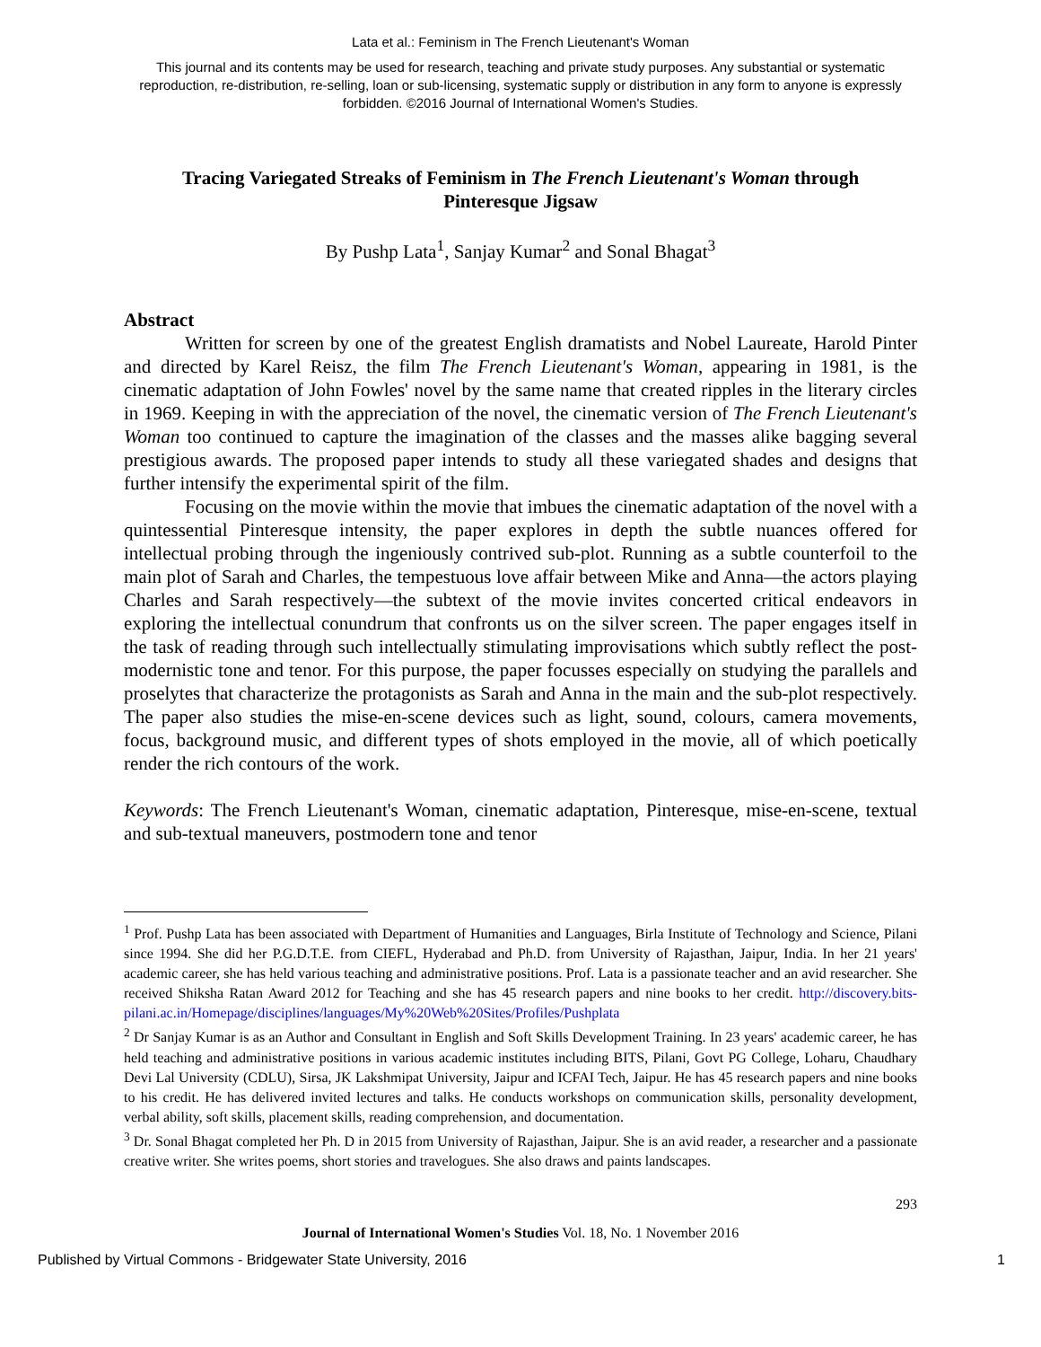Lata et al.: Feminism in The French Lieutenant's Woman
This journal and its contents may be used for research, teaching and private study purposes. Any substantial or systematic reproduction, re-distribution, re-selling, loan or sub-licensing, systematic supply or distribution in any form to anyone is expressly forbidden. ©2016 Journal of International Women's Studies.
Tracing Variegated Streaks of Feminism in The French Lieutenant's Woman through Pinteresque Jigsaw
By Pushp Lata<sup>1</sup>, Sanjay Kumar<sup>2</sup> and Sonal Bhagat<sup>3</sup>
Abstract
Written for screen by one of the greatest English dramatists and Nobel Laureate, Harold Pinter and directed by Karel Reisz, the film The French Lieutenant's Woman, appearing in 1981, is the cinematic adaptation of John Fowles' novel by the same name that created ripples in the literary circles in 1969. Keeping in with the appreciation of the novel, the cinematic version of The French Lieutenant's Woman too continued to capture the imagination of the classes and the masses alike bagging several prestigious awards. The proposed paper intends to study all these variegated shades and designs that further intensify the experimental spirit of the film.
Focusing on the movie within the movie that imbues the cinematic adaptation of the novel with a quintessential Pinteresque intensity, the paper explores in depth the subtle nuances offered for intellectual probing through the ingeniously contrived sub-plot. Running as a subtle counterfoil to the main plot of Sarah and Charles, the tempestuous love affair between Mike and Anna—the actors playing Charles and Sarah respectively—the subtext of the movie invites concerted critical endeavors in exploring the intellectual conundrum that confronts us on the silver screen. The paper engages itself in the task of reading through such intellectually stimulating improvisations which subtly reflect the post-modernistic tone and tenor. For this purpose, the paper focusses especially on studying the parallels and proselytes that characterize the protagonists as Sarah and Anna in the main and the sub-plot respectively. The paper also studies the mise-en-scene devices such as light, sound, colours, camera movements, focus, background music, and different types of shots employed in the movie, all of which poetically render the rich contours of the work.
Keywords: The French Lieutenant's Woman, cinematic adaptation, Pinteresque, mise-en-scene, textual and sub-textual maneuvers, postmodern tone and tenor
<sup>1</sup> Prof. Pushp Lata has been associated with Department of Humanities and Languages, Birla Institute of Technology and Science, Pilani since 1994. She did her P.G.D.T.E. from CIEFL, Hyderabad and Ph.D. from University of Rajasthan, Jaipur, India. In her 21 years' academic career, she has held various teaching and administrative positions. Prof. Lata is a passionate teacher and an avid researcher. She received Shiksha Ratan Award 2012 for Teaching and she has 45 research papers and nine books to her credit. http://discovery.bits- pilani.ac.in/Homepage/disciplines/languages/My%20Web%20Sites/Profiles/Pushplata
<sup>2</sup> Dr Sanjay Kumar is as an Author and Consultant in English and Soft Skills Development Training. In 23 years' academic career, he has held teaching and administrative positions in various academic institutes including BITS, Pilani, Govt PG College, Loharu, Chaudhary Devi Lal University (CDLU), Sirsa, JK Lakshmipat University, Jaipur and ICFAI Tech, Jaipur. He has 45 research papers and nine books to his credit. He has delivered invited lectures and talks. He conducts workshops on communication skills, personality development, verbal ability, soft skills, placement skills, reading comprehension, and documentation.
<sup>3</sup> Dr. Sonal Bhagat completed her Ph. D in 2015 from University of Rajasthan, Jaipur. She is an avid reader, a researcher and a passionate creative writer. She writes poems, short stories and travelogues. She also draws and paints landscapes.
293
Journal of International Women's Studies Vol. 18, No. 1 November 2016
Published by Virtual Commons - Bridgewater State University, 2016 1